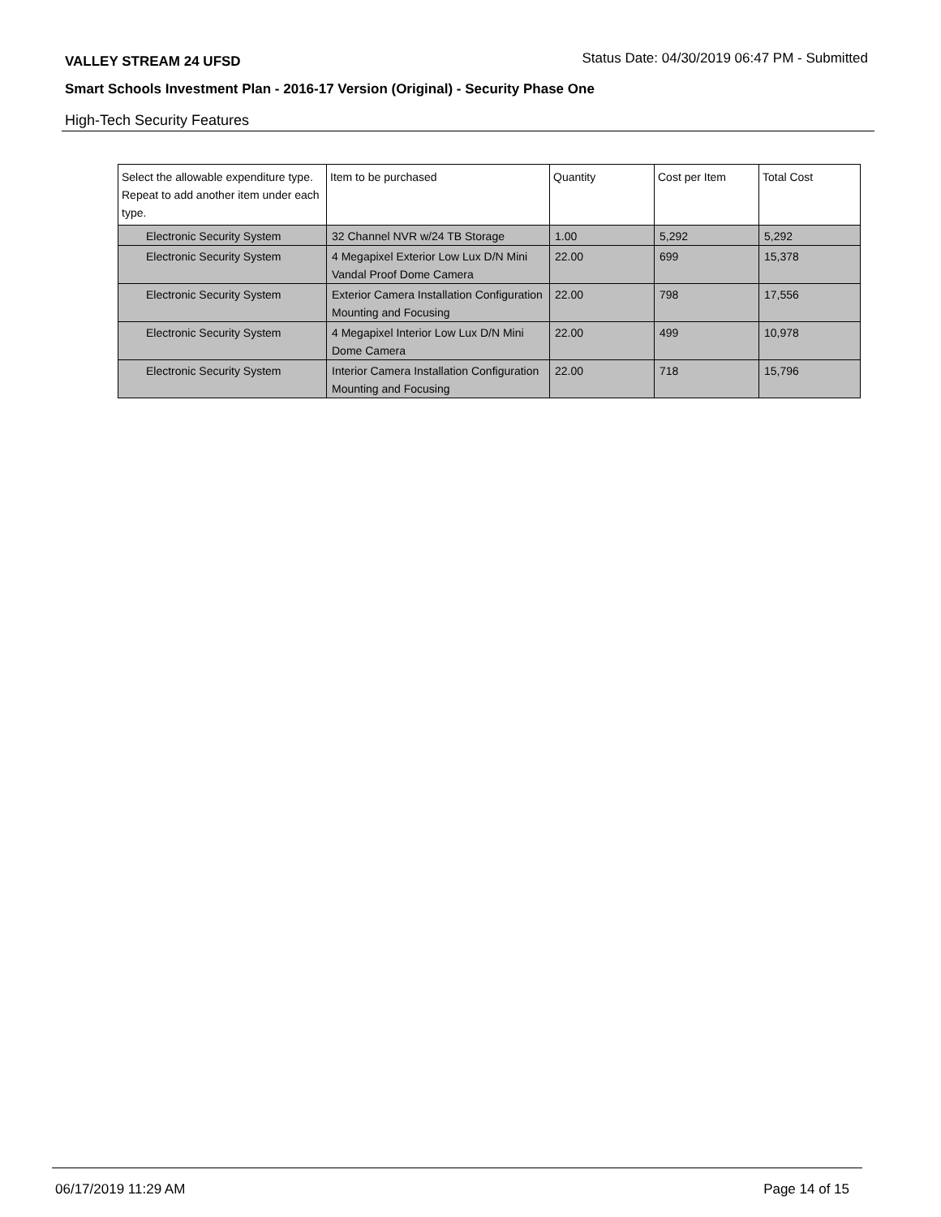VALLEY STREAM 24 UFSD Status Date: 04/30/2019 06:47 PM - Submitted
Smart Schools Investment Plan - 2016-17 Version (Original) - Security Phase One
High-Tech Security Features
| Select the allowable expenditure type. Repeat to add another item under each type. | Item to be purchased | Quantity | Cost per Item | Total Cost |
| --- | --- | --- | --- | --- |
| Electronic Security System | 32 Channel NVR w/24 TB Storage | 1.00 | 5,292 | 5,292 |
| Electronic Security System | 4 Megapixel Exterior Low Lux D/N Mini Vandal Proof Dome Camera | 22.00 | 699 | 15,378 |
| Electronic Security System | Exterior Camera Installation Configuration Mounting and Focusing | 22.00 | 798 | 17,556 |
| Electronic Security System | 4 Megapixel Interior Low Lux D/N Mini Dome Camera | 22.00 | 499 | 10,978 |
| Electronic Security System | Interior Camera Installation Configuration Mounting and Focusing | 22.00 | 718 | 15,796 |
06/17/2019 11:29 AM Page 14 of 15